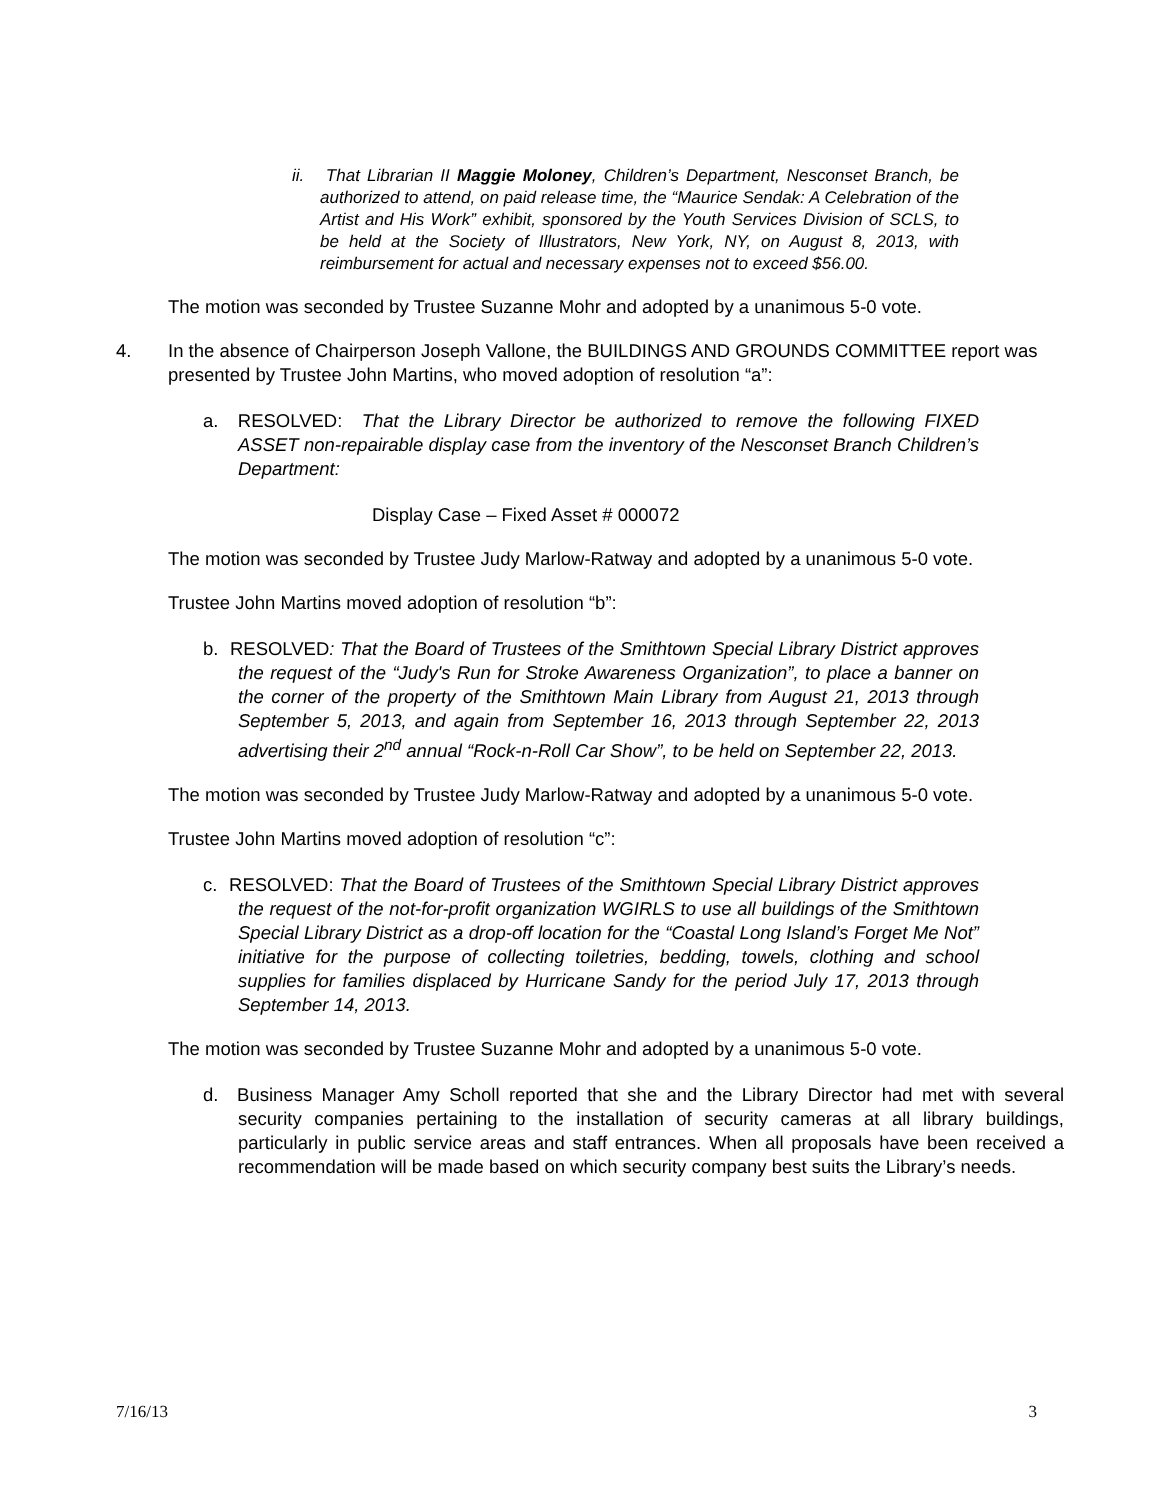ii. That Librarian II Maggie Moloney, Children’s Department, Nesconset Branch, be authorized to attend, on paid release time, the “Maurice Sendak: A Celebration of the Artist and His Work” exhibit, sponsored by the Youth Services Division of SCLS, to be held at the Society of Illustrators, New York, NY, on August 8, 2013, with reimbursement for actual and necessary expenses not to exceed $56.00.
The motion was seconded by Trustee Suzanne Mohr and adopted by a unanimous 5-0 vote.
4. In the absence of Chairperson Joseph Vallone, the BUILDINGS AND GROUNDS COMMITTEE report was presented by Trustee John Martins, who moved adoption of resolution “a”:
a. RESOLVED: That the Library Director be authorized to remove the following FIXED ASSET non-repairable display case from the inventory of the Nesconset Branch Children’s Department:
Display Case – Fixed Asset # 000072
The motion was seconded by Trustee Judy Marlow-Ratway and adopted by a unanimous 5-0 vote.
Trustee John Martins moved adoption of resolution “b”:
b. RESOLVED: That the Board of Trustees of the Smithtown Special Library District approves the request of the “Judy's Run for Stroke Awareness Organization”, to place a banner on the corner of the property of the Smithtown Main Library from August 21, 2013 through September 5, 2013, and again from September 16, 2013 through September 22, 2013 advertising their 2<sup>nd</sup> annual “Rock-n-Roll Car Show”, to be held on September 22, 2013.
The motion was seconded by Trustee Judy Marlow-Ratway and adopted by a unanimous 5-0 vote.
Trustee John Martins moved adoption of resolution “c”:
c. RESOLVED: That the Board of Trustees of the Smithtown Special Library District approves the request of the not-for-profit organization WGIRLS to use all buildings of the Smithtown Special Library District as a drop-off location for the “Coastal Long Island’s Forget Me Not” initiative for the purpose of collecting toiletries, bedding, towels, clothing and school supplies for families displaced by Hurricane Sandy for the period July 17, 2013 through September 14, 2013.
The motion was seconded by Trustee Suzanne Mohr and adopted by a unanimous 5-0 vote.
d. Business Manager Amy Scholl reported that she and the Library Director had met with several security companies pertaining to the installation of security cameras at all library buildings, particularly in public service areas and staff entrances. When all proposals have been received a recommendation will be made based on which security company best suits the Library’s needs.
7/16/13 3